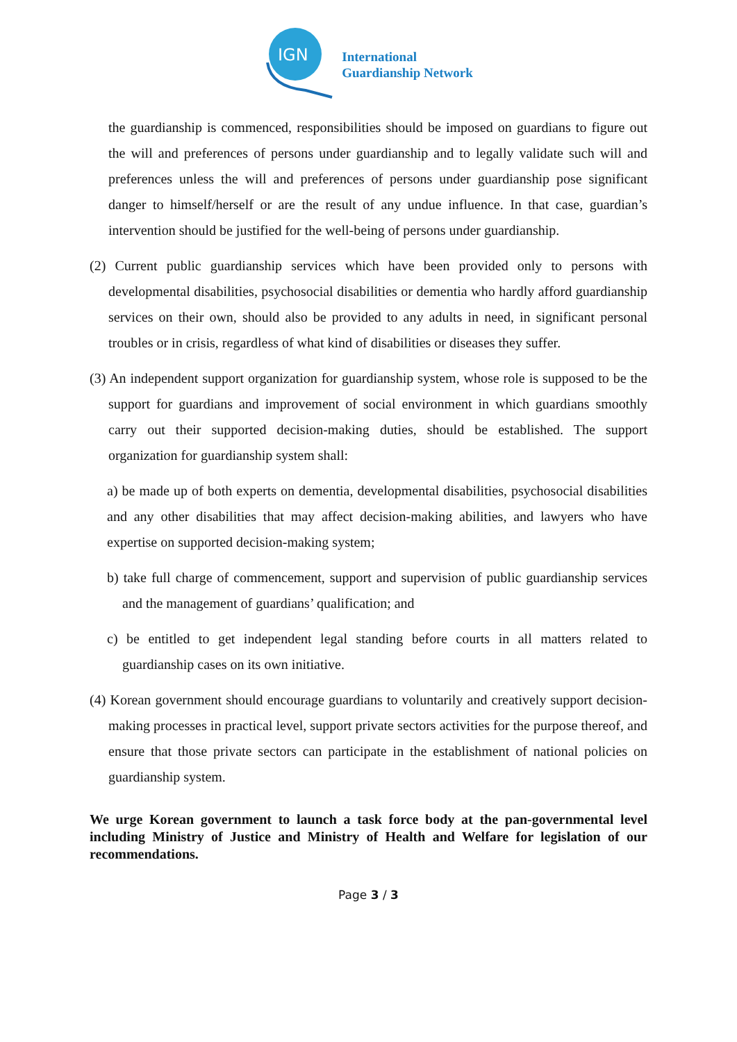IGN
International
Guardianship Network
the guardianship is commenced, responsibilities should be imposed on guardians to figure out the will and preferences of persons under guardianship and to legally validate such will and preferences unless the will and preferences of persons under guardianship pose significant danger to himself/herself or are the result of any undue influence. In that case, guardian’s intervention should be justified for the well-being of persons under guardianship.
(2) Current public guardianship services which have been provided only to persons with developmental disabilities, psychosocial disabilities or dementia who hardly afford guardianship services on their own, should also be provided to any adults in need, in significant personal troubles or in crisis, regardless of what kind of disabilities or diseases they suffer.
(3) An independent support organization for guardianship system, whose role is supposed to be the support for guardians and improvement of social environment in which guardians smoothly carry out their supported decision-making duties, should be established. The support organization for guardianship system shall:
a) be made up of both experts on dementia, developmental disabilities, psychosocial disabilities and any other disabilities that may affect decision-making abilities, and lawyers who have expertise on supported decision-making system;
b) take full charge of commencement, support and supervision of public guardianship services and the management of guardians’ qualification; and
c) be entitled to get independent legal standing before courts in all matters related to guardianship cases on its own initiative.
(4) Korean government should encourage guardians to voluntarily and creatively support decision-making processes in practical level, support private sectors activities for the purpose thereof, and ensure that those private sectors can participate in the establishment of national policies on guardianship system.
We urge Korean government to launch a task force body at the pan-governmental level including Ministry of Justice and Ministry of Health and Welfare for legislation of our recommendations.
Page 3 / 3